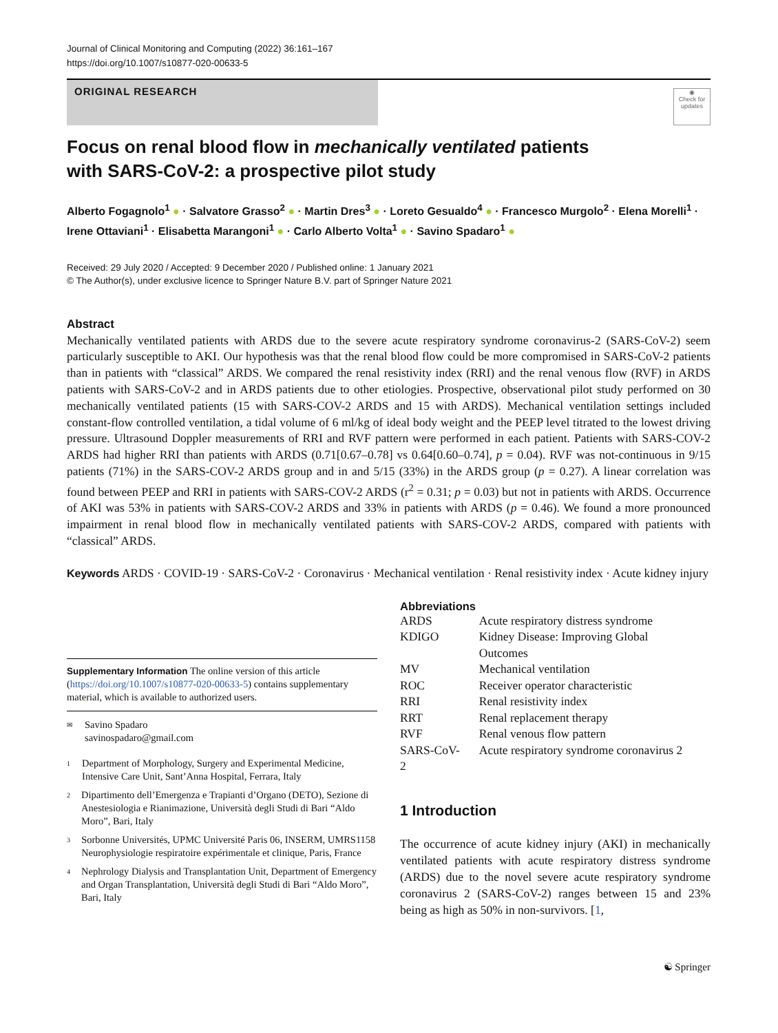Journal of Clinical Monitoring and Computing (2022) 36:161–167
https://doi.org/10.1007/s10877-020-00633-5
ORIGINAL RESEARCH
◉
Check for updates
Focus on renal blood flow in mechanically ventilated patients
with SARS-CoV-2: a prospective pilot study
Alberto Fogagnolo<sup>1</sup> ● · Salvatore Grasso<sup>2</sup> ● · Martin Dres<sup>3</sup> ● · Loreto Gesualdo<sup>4</sup> ● · Francesco Murgolo<sup>2</sup> · Elena Morelli<sup>1</sup> · Irene Ottaviani<sup>1</sup> · Elisabetta Marangoni<sup>1</sup> ● · Carlo Alberto Volta<sup>1</sup> ● · Savino Spadaro<sup>1</sup> ●
Received: 29 July 2020 / Accepted: 9 December 2020 / Published online: 1 January 2021
© The Author(s), under exclusive licence to Springer Nature B.V. part of Springer Nature 2021
Abstract
Mechanically ventilated patients with ARDS due to the severe acute respiratory syndrome coronavirus-2 (SARS-CoV-2) seem particularly susceptible to AKI. Our hypothesis was that the renal blood flow could be more compromised in SARS-CoV-2 patients than in patients with “classical” ARDS. We compared the renal resistivity index (RRI) and the renal venous flow (RVF) in ARDS patients with SARS-CoV-2 and in ARDS patients due to other etiologies. Prospective, observational pilot study performed on 30 mechanically ventilated patients (15 with SARS-COV-2 ARDS and 15 with ARDS). Mechanical ventilation settings included constant-flow controlled ventilation, a tidal volume of 6 ml/kg of ideal body weight and the PEEP level titrated to the lowest driving pressure. Ultrasound Doppler measurements of RRI and RVF pattern were performed in each patient. Patients with SARS-COV-2 ARDS had higher RRI than patients with ARDS (0.71[0.67–0.78] vs 0.64[0.60–0.74], p = 0.04). RVF was not-continuous in 9/15 patients (71%) in the SARS-COV-2 ARDS group and in and 5/15 (33%) in the ARDS group (p = 0.27). A linear correlation was found between PEEP and RRI in patients with SARS-COV-2 ARDS (r<sup>2</sup> = 0.31; p = 0.03) but not in patients with ARDS. Occurrence of AKI was 53% in patients with SARS-COV-2 ARDS and 33% in patients with ARDS (p = 0.46). We found a more pronounced impairment in renal blood flow in mechanically ventilated patients with SARS-COV-2 ARDS, compared with patients with “classical” ARDS.
Keywords ARDS · COVID-19 · SARS-CoV-2 · Coronavirus · Mechanical ventilation · Renal resistivity index · Acute kidney injury
Supplementary Information The online version of this article (https://doi.org/10.1007/s10877-020-00633-5) contains supplementary material, which is available to authorized users.
✉ Savino Spadaro
savinospadaro@gmail.com
1 Department of Morphology, Surgery and Experimental Medicine, Intensive Care Unit, Sant’Anna Hospital, Ferrara, Italy
2 Dipartimento dell’Emergenza e Trapianti d’Organo (DETO), Sezione di Anestesiologia e Rianimazione, Università degli Studi di Bari “Aldo Moro”, Bari, Italy
3 Sorbonne Universités, UPMC Université Paris 06, INSERM, UMRS1158 Neurophysiologie respiratoire expérimentale et clinique, Paris, France
4 Nephrology Dialysis and Transplantation Unit, Department of Emergency and Organ Transplantation, Università degli Studi di Bari “Aldo Moro”, Bari, Italy
Abbreviations
| ARDS | Acute respiratory distress syndrome |
| KDIGO | Kidney Disease: Improving Global Outcomes |
| MV | Mechanical ventilation |
| ROC | Receiver operator characteristic |
| RRI | Renal resistivity index |
| RRT | Renal replacement therapy |
| RVF | Renal venous flow pattern |
| SARS-CoV-2 | Acute respiratory syndrome coronavirus 2 |
1 Introduction
The occurrence of acute kidney injury (AKI) in mechanically ventilated patients with acute respiratory distress syndrome (ARDS) due to the novel severe acute respiratory syndrome coronavirus 2 (SARS-CoV-2) ranges between 15 and 23% being as high as 50% in non-survivors. [1,
☯ Springer